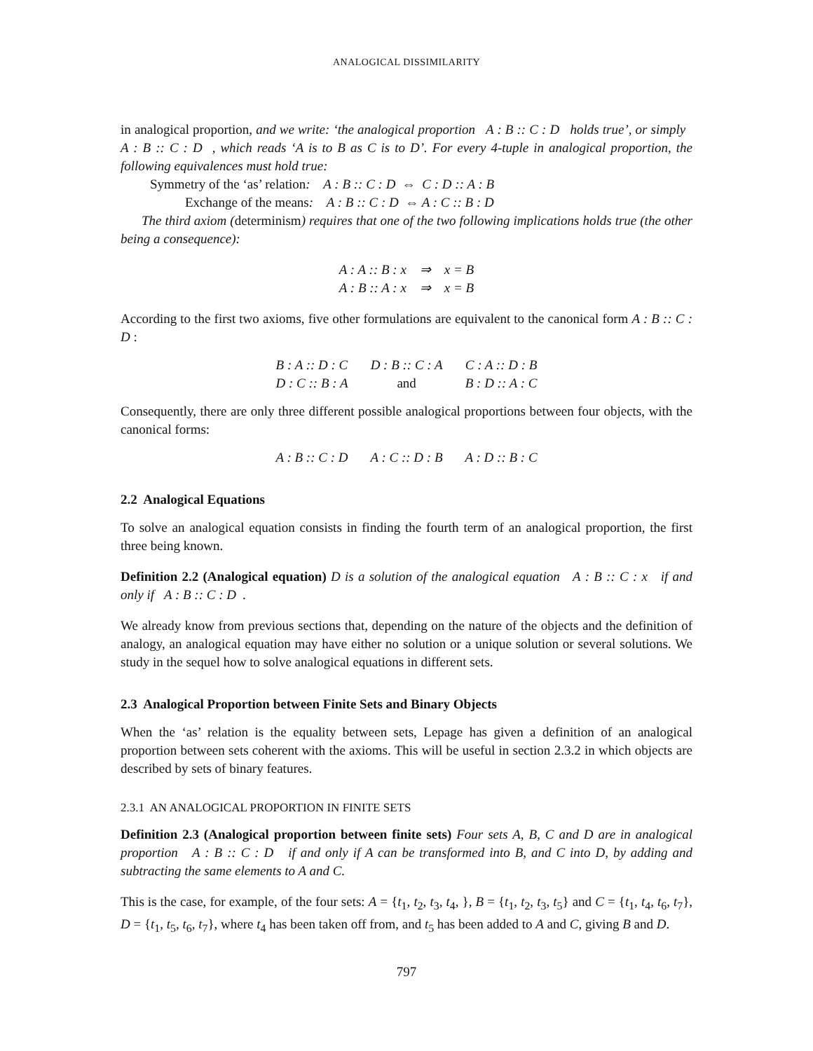ANALOGICAL DISSIMILARITY
in analogical proportion, and we write: ‘the analogical proportion A : B :: C : D holds true’, or simply A : B :: C : D , which reads ‘A is to B as C is to D’. For every 4-tuple in analogical proportion, the following equivalences must hold true:
Symmetry of the ‘as’ relation: A : B :: C : D ⇔ C : D :: A : B
Exchange of the means: A : B :: C : D ⇔ A : C :: B : D
The third axiom (determinism) requires that one of the two following implications holds true (the other being a consequence):
| A : A :: B : x ⇒ x = B |
| A : B :: A : x ⇒ x = B |
According to the first two axioms, five other formulations are equivalent to the canonical form A : B :: C : D :
| B : A :: D : C | D : B :: C : A | C : A :: D : B |
| D : C :: B : A | and | B : D :: A : C |
Consequently, there are only three different possible analogical proportions between four objects, with the canonical forms:
| A : B :: C : D | A : C :: D : B | A : D :: B : C |
2.2 Analogical Equations
To solve an analogical equation consists in finding the fourth term of an analogical proportion, the first three being known.
Definition 2.2 (Analogical equation) D is a solution of the analogical equation A : B :: C : x if and only if A : B :: C : D .
We already know from previous sections that, depending on the nature of the objects and the definition of analogy, an analogical equation may have either no solution or a unique solution or several solutions. We study in the sequel how to solve analogical equations in different sets.
2.3 Analogical Proportion between Finite Sets and Binary Objects
When the ‘as’ relation is the equality between sets, Lepage has given a definition of an analogical proportion between sets coherent with the axioms. This will be useful in section 2.3.2 in which objects are described by sets of binary features.
2.3.1 AN ANALOGICAL PROPORTION IN FINITE SETS
Definition 2.3 (Analogical proportion between finite sets) Four sets A, B, C and D are in analogical proportion A : B :: C : D if and only if A can be transformed into B, and C into D, by adding and subtracting the same elements to A and C.
This is the case, for example, of the four sets: A = {t<sub>1</sub>, t<sub>2</sub>, t<sub>3</sub>, t<sub>4</sub>, }, B = {t<sub>1</sub>, t<sub>2</sub>, t<sub>3</sub>, t<sub>5</sub>} and C = {t<sub>1</sub>, t<sub>4</sub>, t<sub>6</sub>, t<sub>7</sub>}, D = {t<sub>1</sub>, t<sub>5</sub>, t<sub>6</sub>, t<sub>7</sub>}, where t<sub>4</sub> has been taken off from, and t<sub>5</sub> has been added to A and C, giving B and D.
797